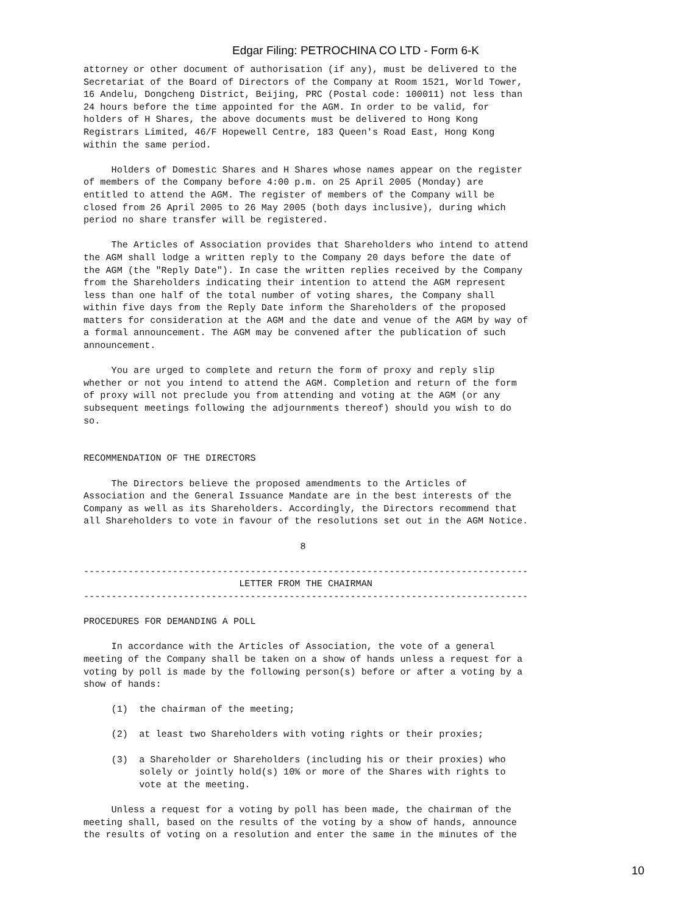Edgar Filing: PETROCHINA CO LTD - Form 6-K
attorney or other document of authorisation (if any), must be delivered to the
Secretariat of the Board of Directors of the Company at Room 1521, World Tower,
16 Andelu, Dongcheng District, Beijing, PRC (Postal code: 100011) not less than
24 hours before the time appointed for the AGM. In order to be valid, for
holders of H Shares, the above documents must be delivered to Hong Kong
Registrars Limited, 46/F Hopewell Centre, 183 Queen's Road East, Hong Kong
within the same period.

     Holders of Domestic Shares and H Shares whose names appear on the register
of members of the Company before 4:00 p.m. on 25 April 2005 (Monday) are
entitled to attend the AGM. The register of members of the Company will be
closed from 26 April 2005 to 26 May 2005 (both days inclusive), during which
period no share transfer will be registered.

     The Articles of Association provides that Shareholders who intend to attend
the AGM shall lodge a written reply to the Company 20 days before the date of
the AGM (the "Reply Date"). In case the written replies received by the Company
from the Shareholders indicating their intention to attend the AGM represent
less than one half of the total number of voting shares, the Company shall
within five days from the Reply Date inform the Shareholders of the proposed
matters for consideration at the AGM and the date and venue of the AGM by way of
a formal announcement. The AGM may be convened after the publication of such
announcement.

     You are urged to complete and return the form of proxy and reply slip
whether or not you intend to attend the AGM. Completion and return of the form
of proxy will not preclude you from attending and voting at the AGM (or any
subsequent meetings following the adjournments thereof) should you wish to do
so.


RECOMMENDATION OF THE DIRECTORS

     The Directors believe the proposed amendments to the Articles of
Association and the General Issuance Mandate are in the best interests of the
Company as well as its Shareholders. Accordingly, the Directors recommend that
all Shareholders to vote in favour of the resolutions set out in the AGM Notice.

                                       8

--------------------------------------------------------------------------------
                            LETTER FROM THE CHAIRMAN
--------------------------------------------------------------------------------

PROCEDURES FOR DEMANDING A POLL

     In accordance with the Articles of Association, the vote of a general
meeting of the Company shall be taken on a show of hands unless a request for a
voting by poll is made by the following person(s) before or after a voting by a
show of hands:

     (1)  the chairman of the meeting;

     (2)  at least two Shareholders with voting rights or their proxies;

     (3)  a Shareholder or Shareholders (including his or their proxies) who
          solely or jointly hold(s) 10% or more of the Shares with rights to
          vote at the meeting.

     Unless a request for a voting by poll has been made, the chairman of the
meeting shall, based on the results of the voting by a show of hands, announce
the results of voting on a resolution and enter the same in the minutes of the
10